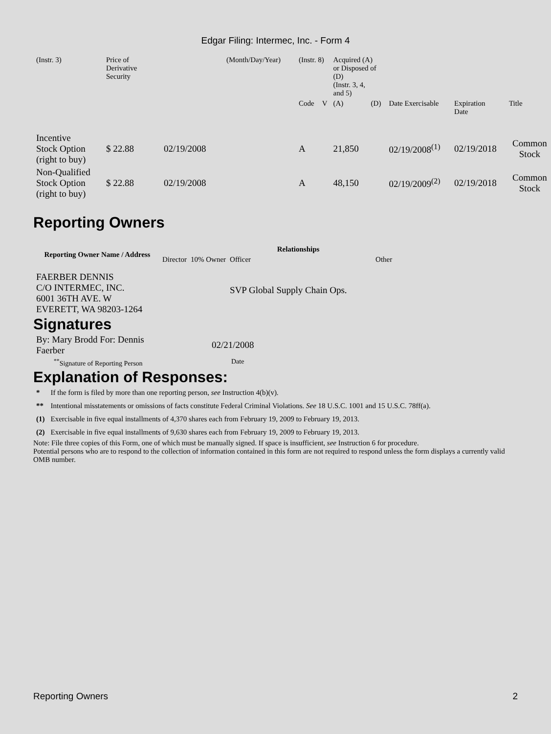Edgar Filing: Intermec, Inc. - Form 4
| (Instr. 3) | Price of Derivative Security | | (Month/Day/Year) | (Instr. 8) | | Acquired (A) or Disposed of (D) (Instr. 3, 4, and 5) | | | | |
| | | | | Code | V | (A) | (D) | Date Exercisable | Expiration Date | Title |
| Incentive Stock Option (right to buy) | $ 22.88 | 02/19/2008 | | A | | 21,850 | | 02/19/2008<sup>(1)</sup> | 02/19/2018 | Common Stock |
| Non-Qualified Stock Option (right to buy) | $ 22.88 | 02/19/2008 | | A | | 48,150 | | 02/19/2009<sup>(2)</sup> | 02/19/2018 | Common Stock |
Reporting Owners
| Reporting Owner Name / Address | Relationships | | | |
| --- | --- | --- | --- | --- |
| | Director | 10% Owner | Officer | Other |
| FAERBER DENNIS C/O INTERMEC, INC. 6001 36TH AVE. W EVERETT, WA 98203-1264 | | | SVP Global Supply Chain Ops. | |
Signatures
| By: Mary Brodd For: Dennis Faerber | 02/21/2008 |
| <sup>**</sup> Signature of Reporting Person | Date |
Explanation of Responses:
| * | If the form is filed by more than one reporting person, see Instruction 4(b)(v). |
| ** | Intentional misstatements or omissions of facts constitute Federal Criminal Violations. See 18 U.S.C. 1001 and 15 U.S.C. 78ff(a). |
| (1) | Exercisable in five equal installments of 4,370 shares each from February 19, 2009 to February 19, 2013. |
| (2) | Exercisable in five equal installments of 9,630 shares each from February 19, 2009 to February 19, 2013. |
Note: File three copies of this Form, one of which must be manually signed. If space is insufficient, see Instruction 6 for procedure.
Potential persons who are to respond to the collection of information contained in this form are not required to respond unless the form displays a currently valid OMB number.
Reporting Owners 2